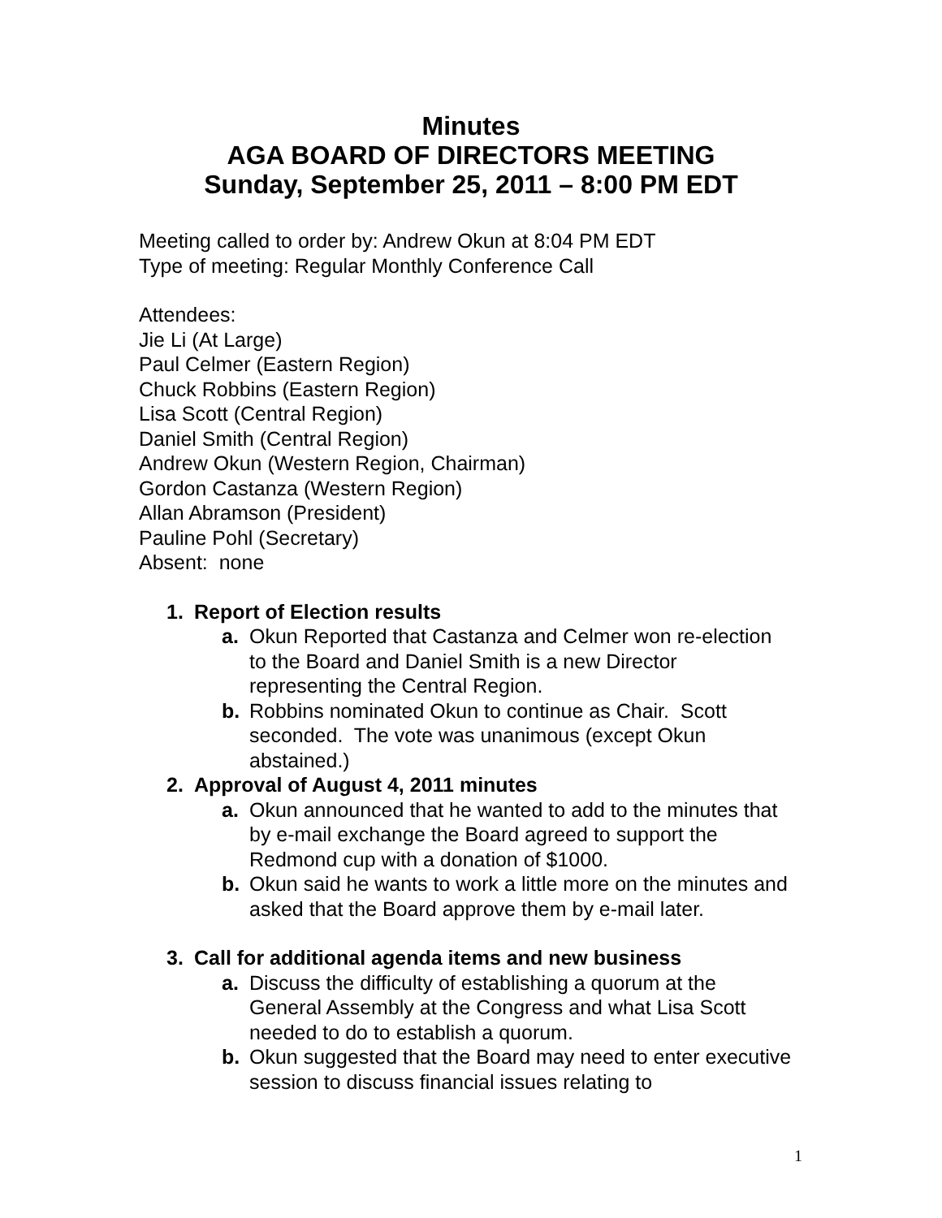Minutes
AGA BOARD OF DIRECTORS MEETING
Sunday, September 25, 2011 – 8:00 PM EDT
Meeting called to order by: Andrew Okun at 8:04 PM EDT
Type of meeting: Regular Monthly Conference Call
Attendees:
Jie Li (At Large)
Paul Celmer (Eastern Region)
Chuck Robbins (Eastern Region)
Lisa Scott (Central Region)
Daniel Smith (Central Region)
Andrew Okun (Western Region, Chairman)
Gordon Castanza (Western Region)
Allan Abramson (President)
Pauline Pohl (Secretary)
Absent: none
1. Report of Election results
a. Okun Reported that Castanza and Celmer won re-election to the Board and Daniel Smith is a new Director representing the Central Region.
b. Robbins nominated Okun to continue as Chair. Scott seconded. The vote was unanimous (except Okun abstained.)
2. Approval of August 4, 2011 minutes
a. Okun announced that he wanted to add to the minutes that by e-mail exchange the Board agreed to support the Redmond cup with a donation of $1000.
b. Okun said he wants to work a little more on the minutes and asked that the Board approve them by e-mail later.
3. Call for additional agenda items and new business
a. Discuss the difficulty of establishing a quorum at the General Assembly at the Congress and what Lisa Scott needed to do to establish a quorum.
b. Okun suggested that the Board may need to enter executive session to discuss financial issues relating to
1